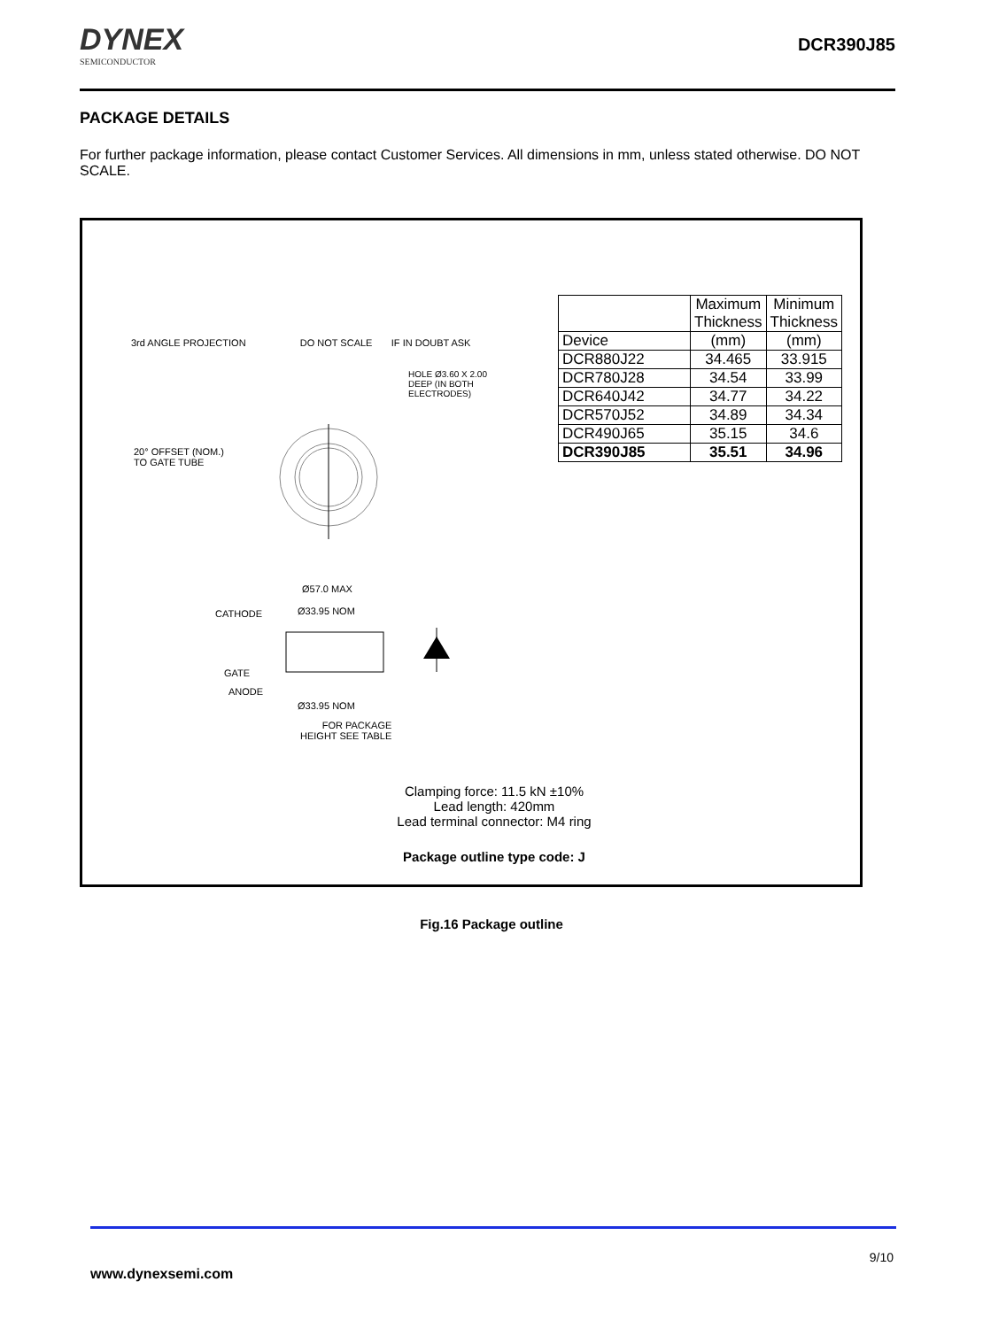DYNEX
SEMICONDUCTOR
DCR390J85
PACKAGE DETAILS
For further package information, please contact Customer Services. All dimensions in mm, unless stated otherwise. DO NOT SCALE.
3rd ANGLE PROJECTION DO NOT SCALE IF IN DOUBT ASK
HOLE Ø3.60 X 2.00
DEEP (IN BOTH
ELECTRODES)
20° OFFSET (NOM.)
TO GATE TUBE
Ø57.0 MAX
CATHODE Ø33.95 NOM
GATE
ANODE
Ø33.95 NOM
FOR PACKAGE
HEIGHT SEE TABLE
| | Maximum Thickness | Minimum Thickness |
| Device | (mm) | (mm) |
| DCR880J22 | 34.465 | 33.915 |
| DCR780J28 | 34.54 | 33.99 |
| DCR640J42 | 34.77 | 34.22 |
| DCR570J52 | 34.89 | 34.34 |
| DCR490J65 | 35.15 | 34.6 |
| DCR390J85 | 35.51 | 34.96 |
Clamping force: 11.5 kN ±10%
Lead length: 420mm
Lead terminal connector: M4 ring
Package outline type code: J
Fig.16 Package outline
9/10
www.dynexsemi.com